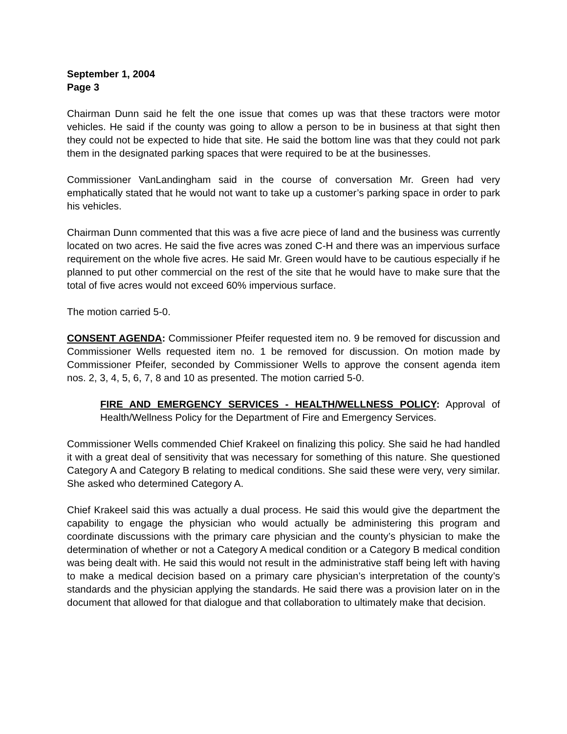September 1, 2004
Page 3
Chairman Dunn said he felt the one issue that comes up was that these tractors were motor vehicles. He said if the county was going to allow a person to be in business at that sight then they could not be expected to hide that site. He said the bottom line was that they could not park them in the designated parking spaces that were required to be at the businesses.
Commissioner VanLandingham said in the course of conversation Mr. Green had very emphatically stated that he would not want to take up a customer’s parking space in order to park his vehicles.
Chairman Dunn commented that this was a five acre piece of land and the business was currently located on two acres. He said the five acres was zoned C-H and there was an impervious surface requirement on the whole five acres. He said Mr. Green would have to be cautious especially if he planned to put other commercial on the rest of the site that he would have to make sure that the total of five acres would not exceed 60% impervious surface.
The motion carried 5-0.
CONSENT AGENDA: Commissioner Pfeifer requested item no. 9 be removed for discussion and Commissioner Wells requested item no. 1 be removed for discussion. On motion made by Commissioner Pfeifer, seconded by Commissioner Wells to approve the consent agenda item nos. 2, 3, 4, 5, 6, 7, 8 and 10 as presented. The motion carried 5-0.
FIRE AND EMERGENCY SERVICES - HEALTH/WELLNESS POLICY: Approval of Health/Wellness Policy for the Department of Fire and Emergency Services.
Commissioner Wells commended Chief Krakeel on finalizing this policy. She said he had handled it with a great deal of sensitivity that was necessary for something of this nature. She questioned Category A and Category B relating to medical conditions. She said these were very, very similar. She asked who determined Category A.
Chief Krakeel said this was actually a dual process. He said this would give the department the capability to engage the physician who would actually be administering this program and coordinate discussions with the primary care physician and the county’s physician to make the determination of whether or not a Category A medical condition or a Category B medical condition was being dealt with. He said this would not result in the administrative staff being left with having to make a medical decision based on a primary care physician’s interpretation of the county’s standards and the physician applying the standards. He said there was a provision later on in the document that allowed for that dialogue and that collaboration to ultimately make that decision.